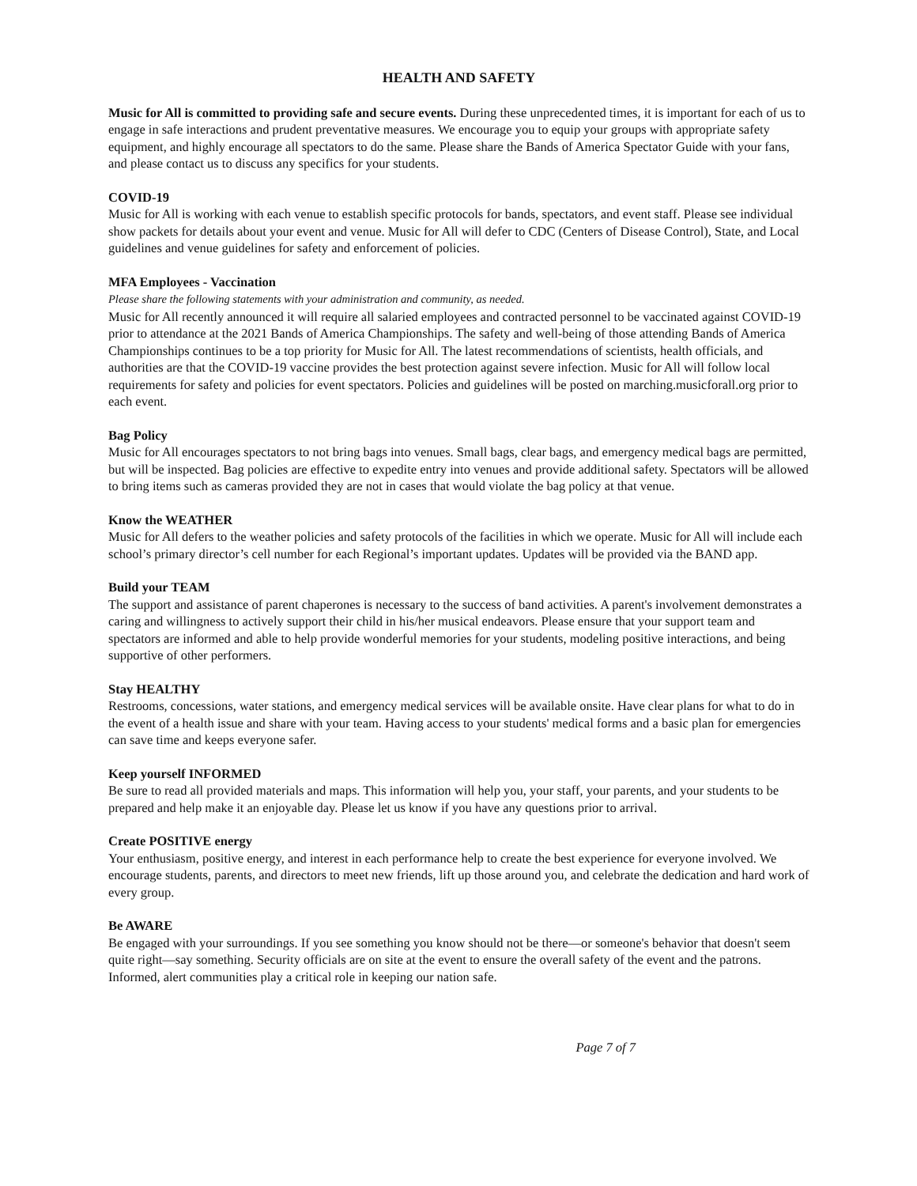HEALTH AND SAFETY
Music for All is committed to providing safe and secure events. During these unprecedented times, it is important for each of us to engage in safe interactions and prudent preventative measures. We encourage you to equip your groups with appropriate safety equipment, and highly encourage all spectators to do the same. Please share the Bands of America Spectator Guide with your fans, and please contact us to discuss any specifics for your students.
COVID-19
Music for All is working with each venue to establish specific protocols for bands, spectators, and event staff. Please see individual show packets for details about your event and venue. Music for All will defer to CDC (Centers of Disease Control), State, and Local guidelines and venue guidelines for safety and enforcement of policies.
MFA Employees - Vaccination
Please share the following statements with your administration and community, as needed.
Music for All recently announced it will require all salaried employees and contracted personnel to be vaccinated against COVID-19 prior to attendance at the 2021 Bands of America Championships. The safety and well-being of those attending Bands of America Championships continues to be a top priority for Music for All. The latest recommendations of scientists, health officials, and authorities are that the COVID-19 vaccine provides the best protection against severe infection. Music for All will follow local requirements for safety and policies for event spectators. Policies and guidelines will be posted on marching.musicforall.org prior to each event.
Bag Policy
Music for All encourages spectators to not bring bags into venues. Small bags, clear bags, and emergency medical bags are permitted, but will be inspected. Bag policies are effective to expedite entry into venues and provide additional safety. Spectators will be allowed to bring items such as cameras provided they are not in cases that would violate the bag policy at that venue.
Know the WEATHER
Music for All defers to the weather policies and safety protocols of the facilities in which we operate. Music for All will include each school’s primary director’s cell number for each Regional’s important updates. Updates will be provided via the BAND app.
Build your TEAM
The support and assistance of parent chaperones is necessary to the success of band activities. A parent's involvement demonstrates a caring and willingness to actively support their child in his/her musical endeavors. Please ensure that your support team and spectators are informed and able to help provide wonderful memories for your students, modeling positive interactions, and being supportive of other performers.
Stay HEALTHY
Restrooms, concessions, water stations, and emergency medical services will be available onsite. Have clear plans for what to do in the event of a health issue and share with your team. Having access to your students' medical forms and a basic plan for emergencies can save time and keeps everyone safer.
Keep yourself INFORMED
Be sure to read all provided materials and maps. This information will help you, your staff, your parents, and your students to be prepared and help make it an enjoyable day. Please let us know if you have any questions prior to arrival.
Create POSITIVE energy
Your enthusiasm, positive energy, and interest in each performance help to create the best experience for everyone involved. We encourage students, parents, and directors to meet new friends, lift up those around you, and celebrate the dedication and hard work of every group.
Be AWARE
Be engaged with your surroundings. If you see something you know should not be there—or someone's behavior that doesn't seem quite right—say something. Security officials are on site at the event to ensure the overall safety of the event and the patrons. Informed, alert communities play a critical role in keeping our nation safe.
Page 7 of 7